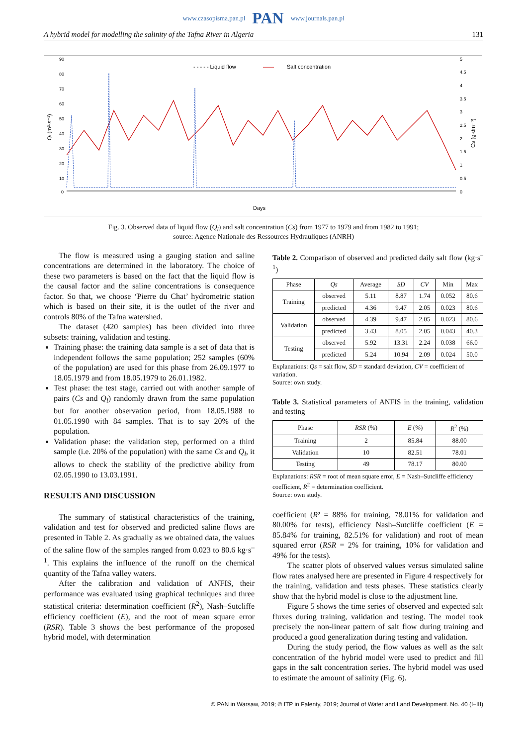www.czasopisma.pan.pl PAN www.journals.pan.pl
A hybrid model for modelling the salinity of the Tafna River in Algeria 131
- - - - - Liquid flow
——
Salt concentration
90
80
70
60
50
40
30
20
10
0
Qₗ (m³·s⁻¹)
5
4.5
4
3.5
3
2.5
2
1.5
1
0.5
0
Cs (g·dm⁻³)
Days
Fig. 3. Observed data of liquid flow (Q<sub>l</sub>) and salt concentration (Cs) from 1977 to 1979 and from 1982 to 1991;
source: Agence Nationale des Ressources Hydrauliques (ANRH)
The flow is measured using a gauging station and saline concentrations are determined in the laboratory. The choice of these two parameters is based on the fact that the liquid flow is the causal factor and the saline concentrations is consequence factor. So that, we choose ‘Pierre du Chat’ hydrometric station which is based on their site, it is the outlet of the river and controls 80% of the Tafna watershed.
The dataset (420 samples) has been divided into three subsets: training, validation and testing.
Training phase: the training data sample is a set of data that is independent follows the same population; 252 samples (60% of the population) are used for this phase from 26.09.1977 to 18.05.1979 and from 18.05.1979 to 26.01.1982.
Test phase: the test stage, carried out with another sample of pairs (Cs and Q<sub>l</sub>) randomly drawn from the same population but for another observation period, from 18.05.1988 to 01.05.1990 with 84 samples. That is to say 20% of the population.
Validation phase: the validation step, performed on a third sample (i.e. 20% of the population) with the same Cs and Q<sub>l</sub>, it allows to check the stability of the predictive ability from 02.05.1990 to 13.03.1991.
RESULTS AND DISCUSSION
The summary of statistical characteristics of the training, validation and test for observed and predicted saline flows are presented in Table 2. As gradually as we obtained data, the values of the saline flow of the samples ranged from 0.023 to 80.6 kg·s<sup>–1</sup>. This explains the influence of the runoff on the chemical quantity of the Tafna valley waters.
After the calibration and validation of ANFIS, their performance was evaluated using graphical techniques and three statistical criteria: determination coefficient (R<sup>2</sup>), Nash–Sutcliffe efficiency coefficient (E), and the root of mean square error (RSR). Table 3 shows the best performance of the proposed hybrid model, with determination
Table 2. Comparison of observed and predicted daily salt flow (kg·s<sup>–1</sup>)
| Phase | Qs | Average | SD | CV | Min | Max |
| --- | --- | --- | --- | --- | --- | --- |
| Training | observed | 5.11 | 8.87 | 1.74 | 0.052 | 80.6 |
| | predicted | 4.36 | 9.47 | 2.05 | 0.023 | 80.6 |
| Validation | observed | 4.39 | 9.47 | 2.05 | 0.023 | 80.6 |
| | predicted | 3.43 | 8.05 | 2.05 | 0.043 | 40.3 |
| Testing | observed | 5.92 | 13.31 | 2.24 | 0.038 | 66.0 |
| | predicted | 5.24 | 10.94 | 2.09 | 0.024 | 50.0 |
Explanations: Qs = salt flow, SD = standard deviation, CV = coefficient of variation.
Source: own study.
Table 3. Statistical parameters of ANFIS in the training, validation and testing
| Phase | RSR (%) | E (%) | R<sup>2</sup> (%) |
| --- | --- | --- | --- |
| Training | 2 | 85.84 | 88.00 |
| Validation | 10 | 82.51 | 78.01 |
| Testing | 49 | 78.17 | 80.00 |
Explanations: RSR = root of mean square error, E = Nash–Sutcliffe efficiency coefficient, R<sup>2</sup> = determination coefficient.
Source: own study.
coefficient (R² = 88% for training, 78.01% for validation and 80.00% for tests), efficiency Nash–Sutcliffe coefficient (E = 85.84% for training, 82.51% for validation) and root of mean squared error (RSR = 2% for training, 10% for validation and 49% for the tests).
The scatter plots of observed values versus simulated saline flow rates analysed here are presented in Figure 4 respectively for the training, validation and tests phases. These statistics clearly show that the hybrid model is close to the adjustment line.
Figure 5 shows the time series of observed and expected salt fluxes during training, validation and testing. The model took precisely the non-linear pattern of salt flow during training and produced a good generalization during testing and validation.
During the study period, the flow values as well as the salt concentration of the hybrid model were used to predict and fill gaps in the salt concentration series. The hybrid model was used to estimate the amount of salinity (Fig. 6).
© PAN in Warsaw, 2019; © ITP in Falenty, 2019; Journal of Water and Land Development. No. 40 (I–III)